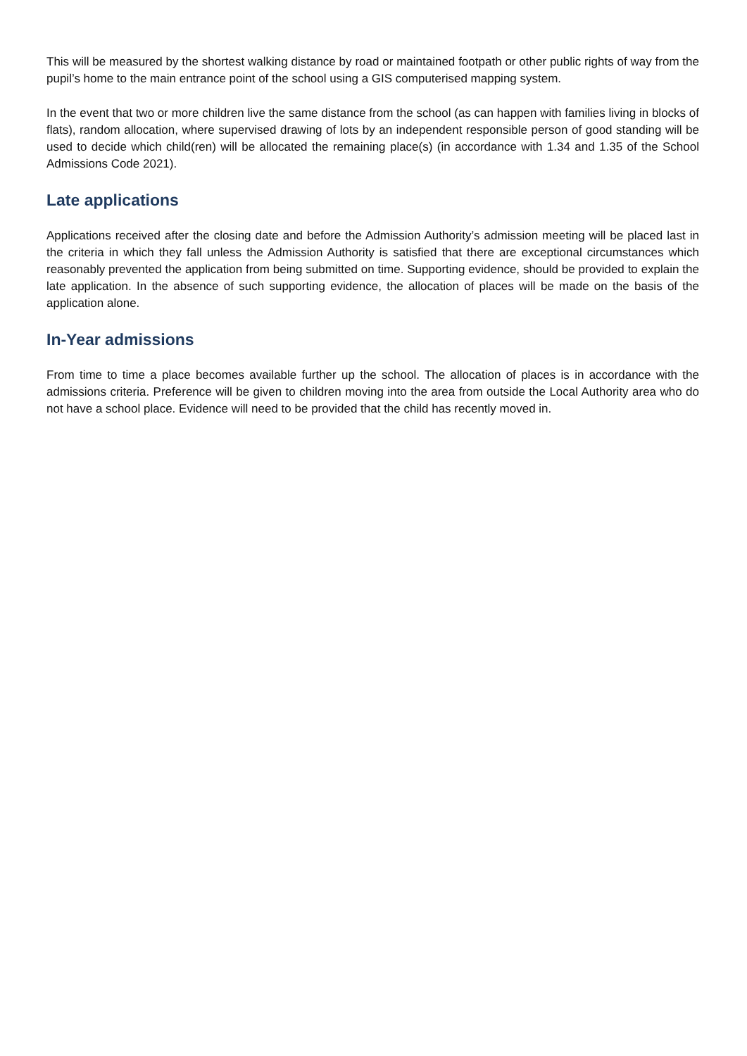This will be measured by the shortest walking distance by road or maintained footpath or other public rights of way from the pupil’s home to the main entrance point of the school using a GIS computerised mapping system.
In the event that two or more children live the same distance from the school (as can happen with families living in blocks of flats), random allocation, where supervised drawing of lots by an independent responsible person of good standing will be used to decide which child(ren) will be allocated the remaining place(s) (in accordance with 1.34 and 1.35 of the School Admissions Code 2021).
Late applications
Applications received after the closing date and before the Admission Authority’s admission meeting will be placed last in the criteria in which they fall unless the Admission Authority is satisfied that there are exceptional circumstances which reasonably prevented the application from being submitted on time. Supporting evidence, should be provided to explain the late application. In the absence of such supporting evidence, the allocation of places will be made on the basis of the application alone.
In-Year admissions
From time to time a place becomes available further up the school. The allocation of places is in accordance with the admissions criteria. Preference will be given to children moving into the area from outside the Local Authority area who do not have a school place. Evidence will need to be provided that the child has recently moved in.